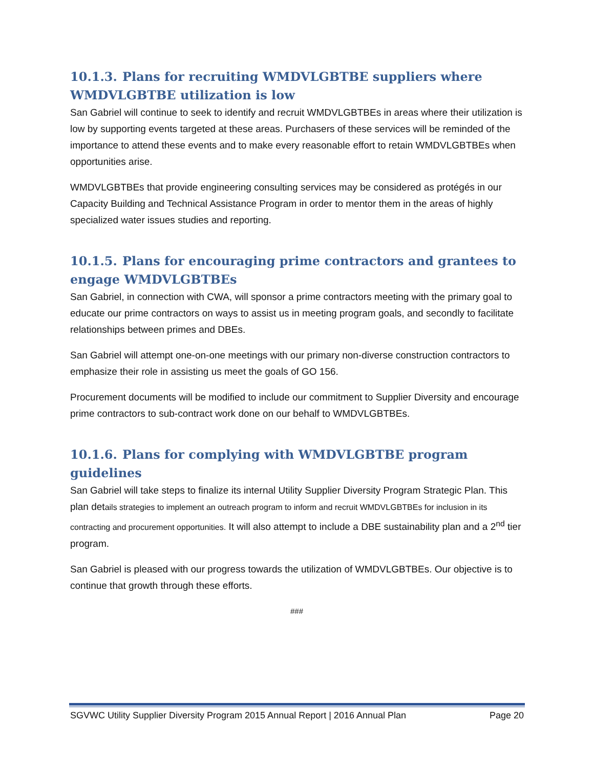10.1.3. Plans for recruiting WMDVLGBTBE suppliers where WMDVLGBTBE utilization is low
San Gabriel will continue to seek to identify and recruit WMDVLGBTBEs in areas where their utilization is low by supporting events targeted at these areas. Purchasers of these services will be reminded of the importance to attend these events and to make every reasonable effort to retain WMDVLGBTBEs when opportunities arise.
WMDVLGBTBEs that provide engineering consulting services may be considered as protégés in our Capacity Building and Technical Assistance Program in order to mentor them in the areas of highly specialized water issues studies and reporting.
10.1.5. Plans for encouraging prime contractors and grantees to engage WMDVLGBTBEs
San Gabriel, in connection with CWA, will sponsor a prime contractors meeting with the primary goal to educate our prime contractors on ways to assist us in meeting program goals, and secondly to facilitate relationships between primes and DBEs.
San Gabriel will attempt one-on-one meetings with our primary non-diverse construction contractors to emphasize their role in assisting us meet the goals of GO 156.
Procurement documents will be modified to include our commitment to Supplier Diversity and encourage prime contractors to sub-contract work done on our behalf to WMDVLGBTBEs.
10.1.6. Plans for complying with WMDVLGBTBE program guidelines
San Gabriel will take steps to finalize its internal Utility Supplier Diversity Program Strategic Plan. This plan details strategies to implement an outreach program to inform and recruit WMDVLGBTBEs for inclusion in its contracting and procurement opportunities. It will also attempt to include a DBE sustainability plan and a 2<sup>nd</sup> tier program.
San Gabriel is pleased with our progress towards the utilization of WMDVLGBTBEs. Our objective is to continue that growth through these efforts.
###
SGVWC Utility Supplier Diversity Program 2015 Annual Report | 2016 Annual Plan Page 20